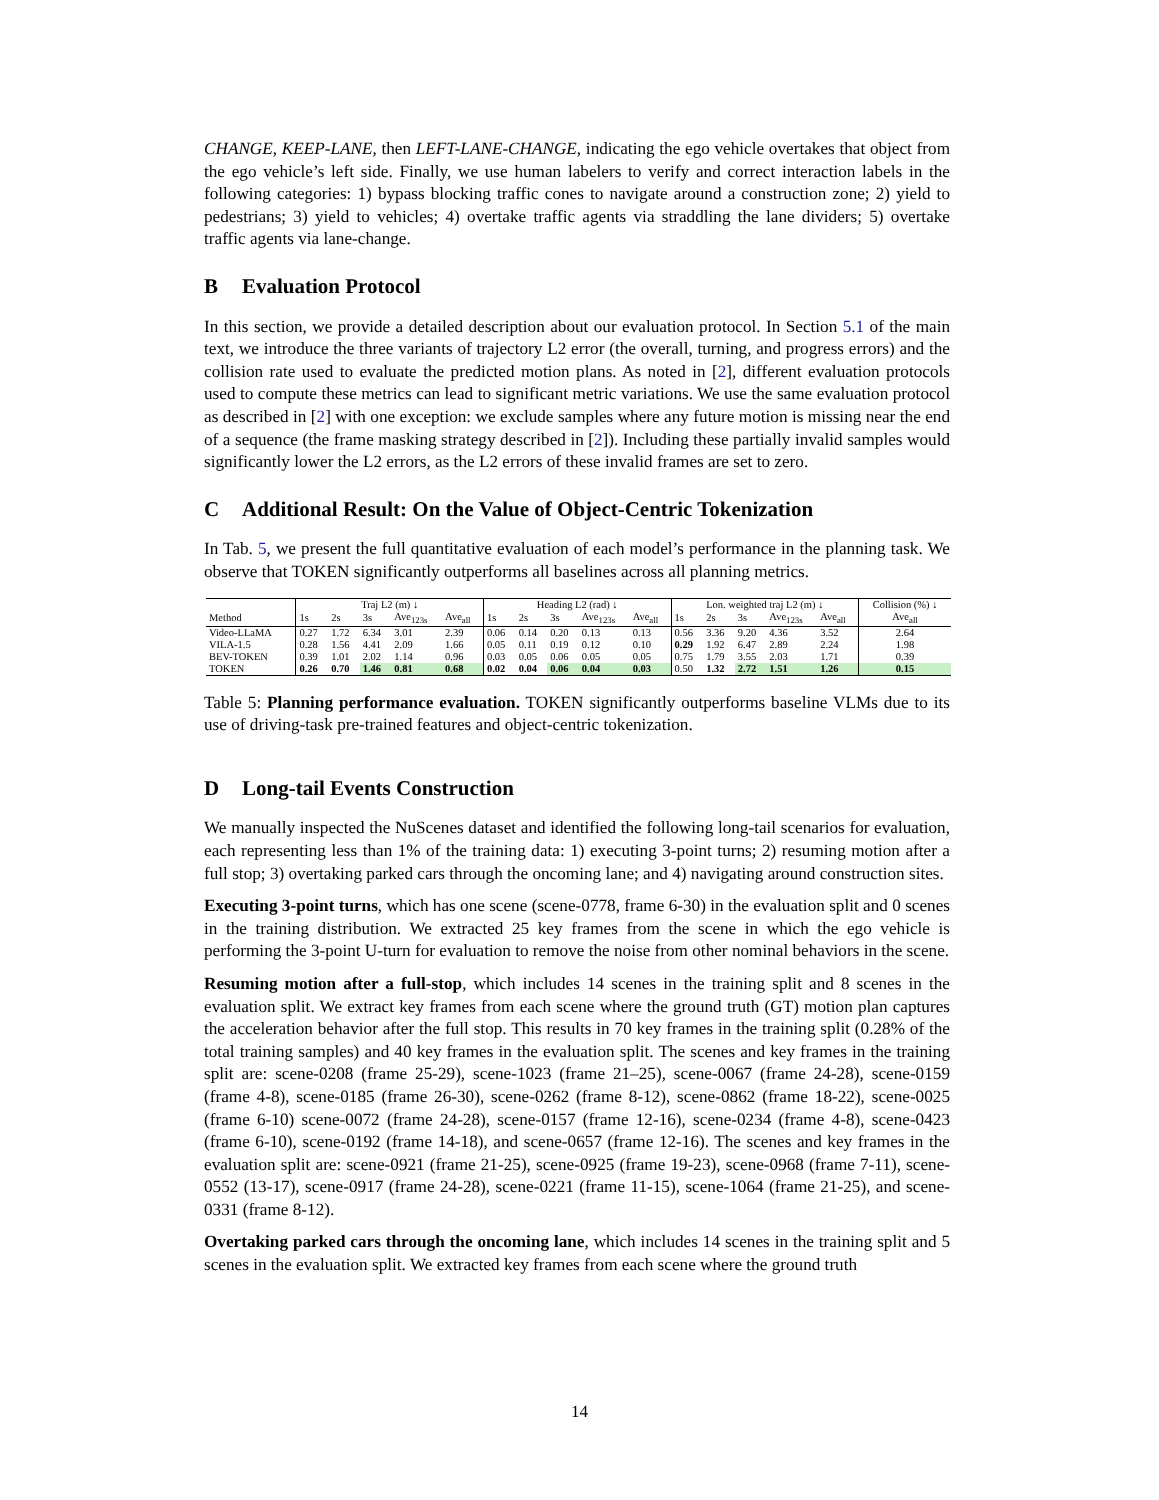CHANGE, KEEP-LANE, then LEFT-LANE-CHANGE, indicating the ego vehicle overtakes that object from the ego vehicle’s left side. Finally, we use human labelers to verify and correct interaction labels in the following categories: 1) bypass blocking traffic cones to navigate around a construction zone; 2) yield to pedestrians; 3) yield to vehicles; 4) overtake traffic agents via straddling the lane dividers; 5) overtake traffic agents via lane-change.
B Evaluation Protocol
In this section, we provide a detailed description about our evaluation protocol. In Section 5.1 of the main text, we introduce the three variants of trajectory L2 error (the overall, turning, and progress errors) and the collision rate used to evaluate the predicted motion plans. As noted in [2], different evaluation protocols used to compute these metrics can lead to significant metric variations. We use the same evaluation protocol as described in [2] with one exception: we exclude samples where any future motion is missing near the end of a sequence (the frame masking strategy described in [2]). Including these partially invalid samples would significantly lower the L2 errors, as the L2 errors of these invalid frames are set to zero.
C Additional Result: On the Value of Object-Centric Tokenization
In Tab. 5, we present the full quantitative evaluation of each model’s performance in the planning task. We observe that TOKEN significantly outperforms all baselines across all planning metrics.
| | Traj L2 (m) ↓ | | | | | Heading L2 (rad) ↓ | | | | | Lon. weighted traj L2 (m) ↓ | | | | | Collision (%) ↓ |
| --- | --- | --- | --- | --- | --- | --- | --- | --- | --- | --- | --- | --- | --- | --- | --- | --- |
| Method | 1s | 2s | 3s | Ave<sub>123s</sub> | Ave<sub>all</sub> | 1s | 2s | 3s | Ave<sub>123s</sub> | Ave<sub>all</sub> | 1s | 2s | 3s | Ave<sub>123s</sub> | Ave<sub>all</sub> | Ave<sub>all</sub> |
| Video-LLaMA | 0.27 | 1.72 | 6.34 | 3.01 | 2.39 | 0.06 | 0.14 | 0.20 | 0.13 | 0.13 | 0.56 | 3.36 | 9.20 | 4.36 | 3.52 | 2.64 |
| VILA-1.5 | 0.28 | 1.56 | 4.41 | 2.09 | 1.66 | 0.05 | 0.11 | 0.19 | 0.12 | 0.10 | 0.29 | 1.92 | 6.47 | 2.89 | 2.24 | 1.98 |
| BEV-TOKEN | 0.39 | 1.01 | 2.02 | 1.14 | 0.96 | 0.03 | 0.05 | 0.06 | 0.05 | 0.05 | 0.75 | 1.79 | 3.55 | 2.03 | 1.71 | 0.39 |
| TOKEN | 0.26 | 0.70 | 1.46 | 0.81 | 0.68 | 0.02 | 0.04 | 0.06 | 0.04 | 0.03 | 0.50 | 1.32 | 2.72 | 1.51 | 1.26 | 0.15 |
Table 5: Planning performance evaluation. TOKEN significantly outperforms baseline VLMs due to its use of driving-task pre-trained features and object-centric tokenization.
D Long-tail Events Construction
We manually inspected the NuScenes dataset and identified the following long-tail scenarios for evaluation, each representing less than 1% of the training data: 1) executing 3-point turns; 2) resuming motion after a full stop; 3) overtaking parked cars through the oncoming lane; and 4) navigating around construction sites.
Executing 3-point turns, which has one scene (scene-0778, frame 6-30) in the evaluation split and 0 scenes in the training distribution. We extracted 25 key frames from the scene in which the ego vehicle is performing the 3-point U-turn for evaluation to remove the noise from other nominal behaviors in the scene.
Resuming motion after a full-stop, which includes 14 scenes in the training split and 8 scenes in the evaluation split. We extract key frames from each scene where the ground truth (GT) motion plan captures the acceleration behavior after the full stop. This results in 70 key frames in the training split (0.28% of the total training samples) and 40 key frames in the evaluation split. The scenes and key frames in the training split are: scene-0208 (frame 25-29), scene-1023 (frame 21–25), scene-0067 (frame 24-28), scene-0159 (frame 4-8), scene-0185 (frame 26-30), scene-0262 (frame 8-12), scene-0862 (frame 18-22), scene-0025 (frame 6-10) scene-0072 (frame 24-28), scene-0157 (frame 12-16), scene-0234 (frame 4-8), scene-0423 (frame 6-10), scene-0192 (frame 14-18), and scene-0657 (frame 12-16). The scenes and key frames in the evaluation split are: scene-0921 (frame 21-25), scene-0925 (frame 19-23), scene-0968 (frame 7-11), scene-0552 (13-17), scene-0917 (frame 24-28), scene-0221 (frame 11-15), scene-1064 (frame 21-25), and scene-0331 (frame 8-12).
Overtaking parked cars through the oncoming lane, which includes 14 scenes in the training split and 5 scenes in the evaluation split. We extracted key frames from each scene where the ground truth
14